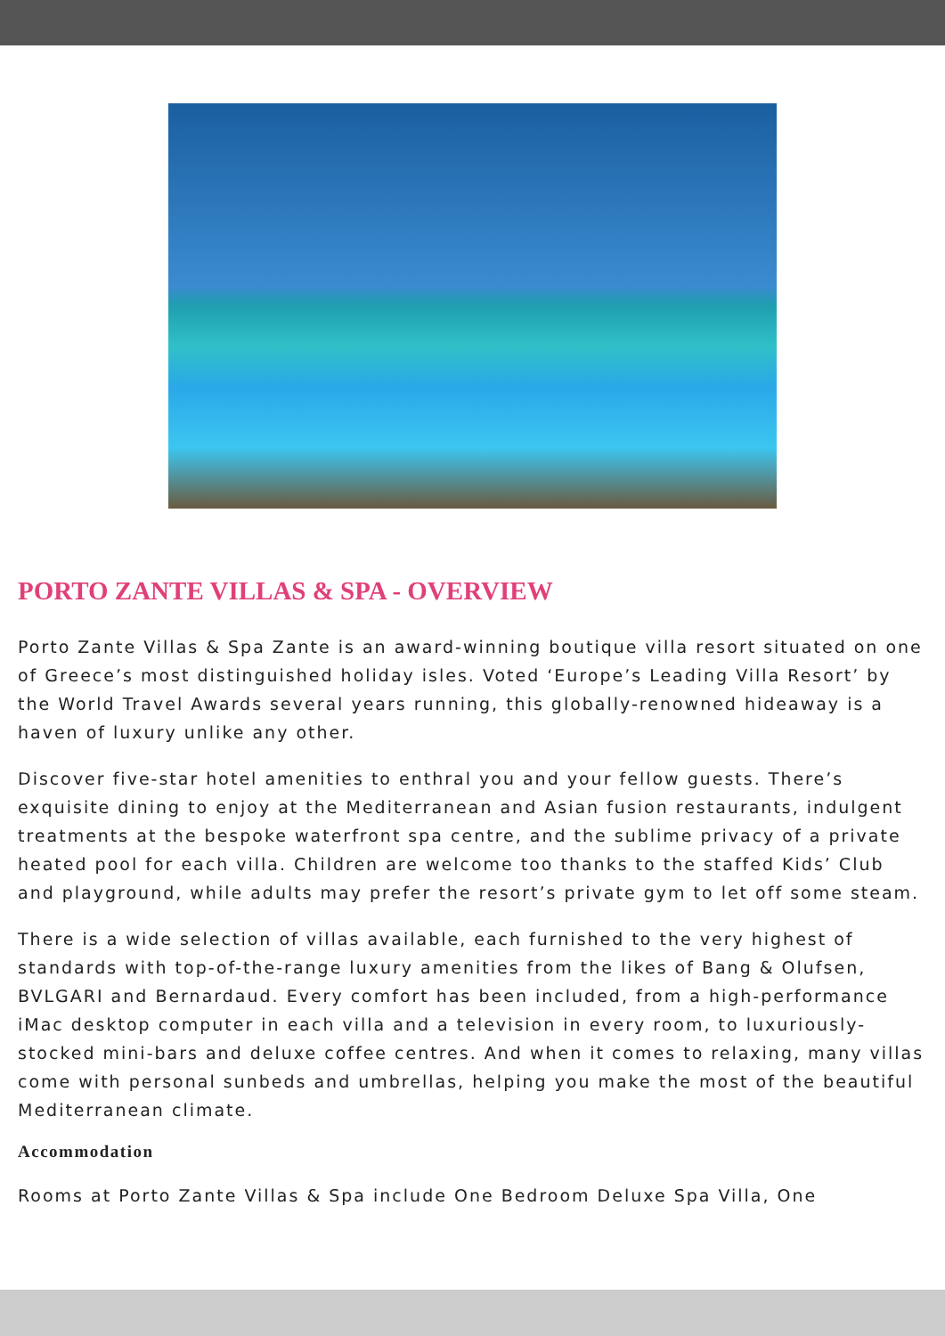PORTO ZANTE VILLAS & SPA - OVERVIEW
Porto Zante Villas & Spa Zante is an award-winning boutique villa resort situated on one of Greece’s most distinguished holiday isles. Voted ‘Europe’s Leading Villa Resort’ by the World Travel Awards several years running, this globally-renowned hideaway is a haven of luxury unlike any other.
Discover five-star hotel amenities to enthral you and your fellow guests. There’s exquisite dining to enjoy at the Mediterranean and Asian fusion restaurants, indulgent treatments at the bespoke waterfront spa centre, and the sublime privacy of a private heated pool for each villa. Children are welcome too thanks to the staffed Kids’ Club and playground, while adults may prefer the resort’s private gym to let off some steam.
There is a wide selection of villas available, each furnished to the very highest of standards with top-of-the-range luxury amenities from the likes of Bang & Olufsen, BVLGARI and Bernardaud. Every comfort has been included, from a high-performance iMac desktop computer in each villa and a television in every room, to luxuriously-stocked mini-bars and deluxe coffee centres. And when it comes to relaxing, many villas come with personal sunbeds and umbrellas, helping you make the most of the beautiful Mediterranean climate.
Accommodation
Rooms at Porto Zante Villas & Spa include One Bedroom Deluxe Spa Villa, One